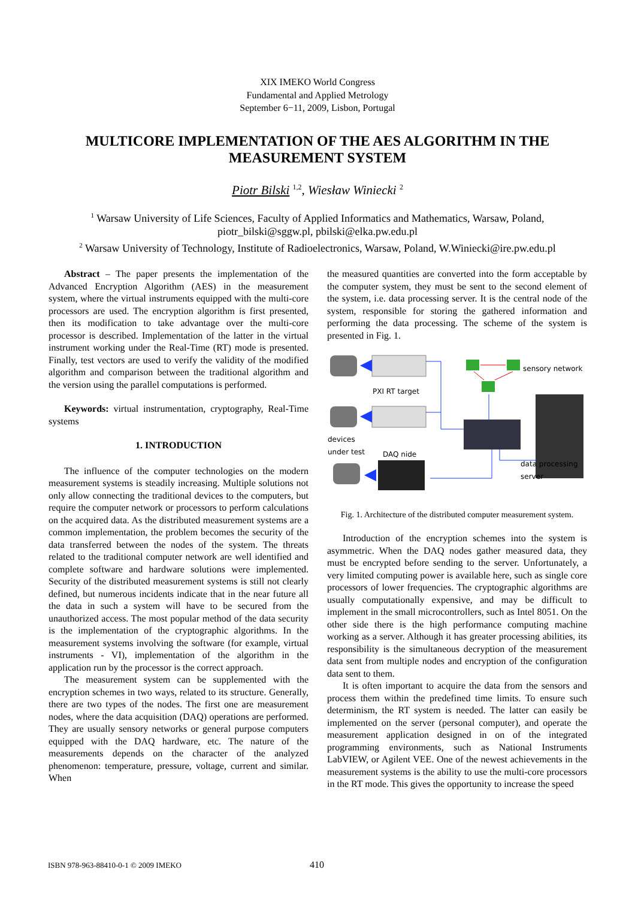XIX IMEKO World Congress
Fundamental and Applied Metrology
September 6−11, 2009, Lisbon, Portugal
MULTICORE IMPLEMENTATION OF THE AES ALGORITHM IN THE MEASUREMENT SYSTEM
Piotr Bilski <sup>1,2</sup>, Wiesław Winiecki <sup>2</sup>
<sup>1</sup> Warsaw University of Life Sciences, Faculty of Applied Informatics and Mathematics, Warsaw, Poland,
piotr_bilski@sggw.pl, pbilski@elka.pw.edu.pl
<sup>2</sup> Warsaw University of Technology, Institute of Radioelectronics, Warsaw, Poland, W.Winiecki@ire.pw.edu.pl
Abstract – The paper presents the implementation of the Advanced Encryption Algorithm (AES) in the measurement system, where the virtual instruments equipped with the multi-core processors are used. The encryption algorithm is first presented, then its modification to take advantage over the multi-core processor is described. Implementation of the latter in the virtual instrument working under the Real-Time (RT) mode is presented. Finally, test vectors are used to verify the validity of the modified algorithm and comparison between the traditional algorithm and the version using the parallel computations is performed.
Keywords: virtual instrumentation, cryptography, Real-Time systems
1. INTRODUCTION
The influence of the computer technologies on the modern measurement systems is steadily increasing. Multiple solutions not only allow connecting the traditional devices to the computers, but require the computer network or processors to perform calculations on the acquired data. As the distributed measurement systems are a common implementation, the problem becomes the security of the data transferred between the nodes of the system. The threats related to the traditional computer network are well identified and complete software and hardware solutions were implemented. Security of the distributed measurement systems is still not clearly defined, but numerous incidents indicate that in the near future all the data in such a system will have to be secured from the unauthorized access. The most popular method of the data security is the implementation of the cryptographic algorithms. In the measurement systems involving the software (for example, virtual instruments - VI), implementation of the algorithm in the application run by the processor is the correct approach.
The measurement system can be supplemented with the encryption schemes in two ways, related to its structure. Generally, there are two types of the nodes. The first one are measurement nodes, where the data acquisition (DAQ) operations are performed. They are usually sensory networks or general purpose computers equipped with the DAQ hardware, etc. The nature of the measurements depends on the character of the analyzed phenomenon: temperature, pressure, voltage, current and similar. When
the measured quantities are converted into the form acceptable by the computer system, they must be sent to the second element of the system, i.e. data processing server. It is the central node of the system, responsible for storing the gathered information and performing the data processing. The scheme of the system is presented in Fig. 1.
sensory network
PXI RT target
devices
under test
DAQ nide
data processing
server
Fig. 1. Architecture of the distributed computer measurement system.
Introduction of the encryption schemes into the system is asymmetric. When the DAQ nodes gather measured data, they must be encrypted before sending to the server. Unfortunately, a very limited computing power is available here, such as single core processors of lower frequencies. The cryptographic algorithms are usually computationally expensive, and may be difficult to implement in the small microcontrollers, such as Intel 8051. On the other side there is the high performance computing machine working as a server. Although it has greater processing abilities, its responsibility is the simultaneous decryption of the measurement data sent from multiple nodes and encryption of the configuration data sent to them.
It is often important to acquire the data from the sensors and process them within the predefined time limits. To ensure such determinism, the RT system is needed. The latter can easily be implemented on the server (personal computer), and operate the measurement application designed in on of the integrated programming environments, such as National Instruments LabVIEW, or Agilent VEE. One of the newest achievements in the measurement systems is the ability to use the multi-core processors in the RT mode. This gives the opportunity to increase the speed
ISBN 978-963-88410-0-1 © 2009 IMEKO 410